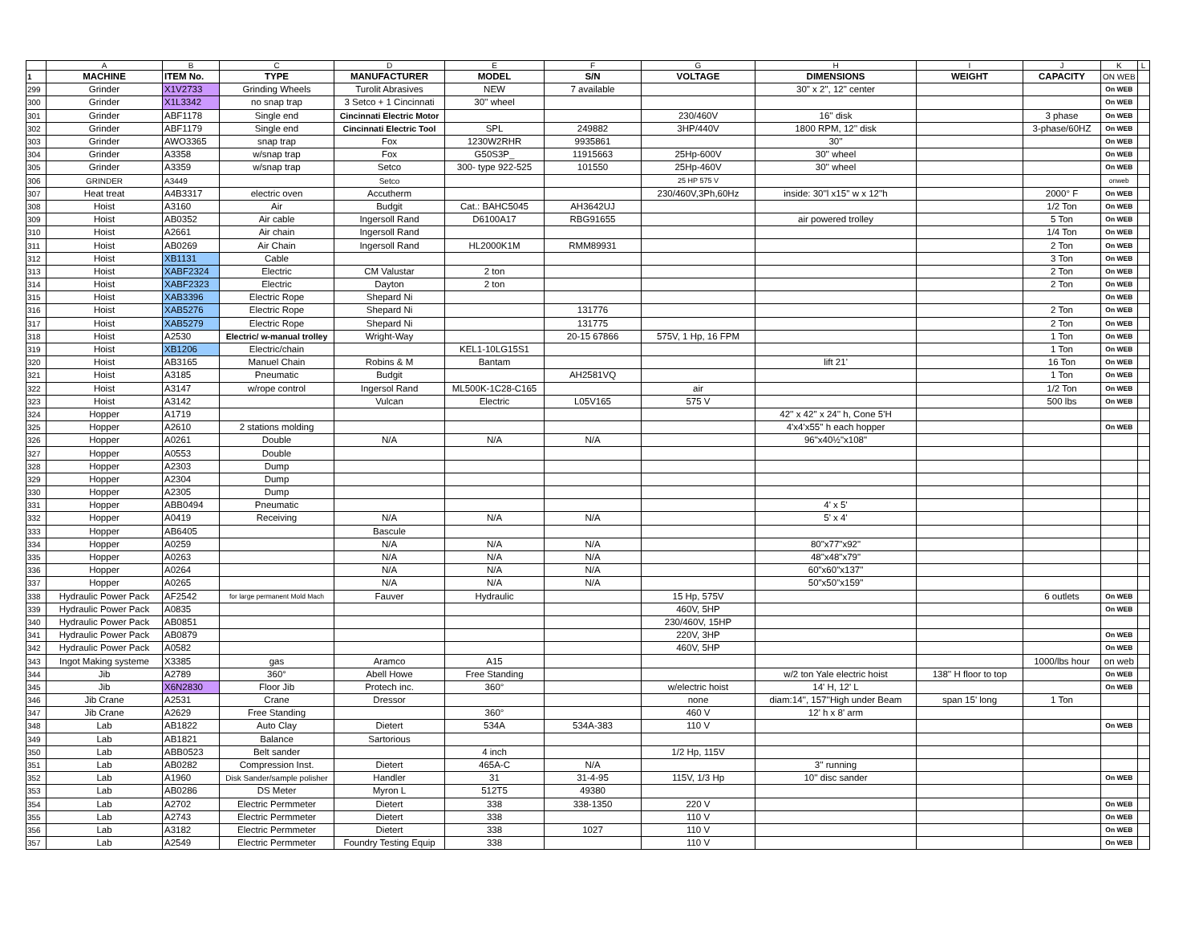| | A | B | C | D | E | F | G | H | I | J | K | L |
| --- | --- | --- | --- | --- | --- | --- | --- | --- | --- | --- | --- | --- |
| 1 | MACHINE | ITEM No. | TYPE | MANUFACTURER | MODEL | S/N | VOLTAGE | DIMENSIONS | WEIGHT | CAPACITY | ON WEB | |
| 299 | Grinder | X1V2733 | Grinding Wheels | Turolit Abrasives | NEW | 7 available | | 30" x 2", 12" center | | | On WEB | |
| 300 | Grinder | X1L3342 | no snap trap | 3 Setco + 1 Cincinnati | 30'' wheel | | | | | | On WEB | |
| 301 | Grinder | ABF1178 | Single end | Cincinnati Electric Motor | | | 230/460V | 16'' disk | | 3 phase | On WEB | |
| 302 | Grinder | ABF1179 | Single end | Cincinnati Electric Tool | SPL | 249882 | 3HP/440V | 1800 RPM, 12'' disk | | 3-phase/60HZ | On WEB | |
| 303 | Grinder | AWO3365 | snap trap | Fox | 1230W2RHR | 9935861 | | 30'' | | | On WEB | |
| 304 | Grinder | A3358 | w/snap trap | Fox | G50S3P_ | 11915663 | 25Hp-600V | 30'' wheel | | | On WEB | |
| 305 | Grinder | A3359 | w/snap trap | Setco | 300- type 922-525 | 101550 | 25Hp-460V | 30'' wheel | | | On WEB | |
| 306 | GRINDER | A3449 | | Setco | | | 25 HP 575 V | | | | onweb | |
| 307 | Heat treat | A4B3317 | electric oven | Accutherm | | | 230/460V,3Ph,60Hz | inside: 30''l x15'' w x 12''h | | 2000° F | On WEB | |
| 308 | Hoist | A3160 | Air | Budgit | Cat.: BAHC5045 | AH3642UJ | | | | 1/2 Ton | On WEB | |
| 309 | Hoist | AB0352 | Air cable | Ingersoll Rand | D6100A17 | RBG91655 | | air powered trolley | | 5 Ton | On WEB | |
| 310 | Hoist | A2661 | Air chain | Ingersoll Rand | | | | | | 1/4 Ton | On WEB | |
| 311 | Hoist | AB0269 | Air Chain | Ingersoll Rand | HL2000K1M | RMM89931 | | | | 2 Ton | On WEB | |
| 312 | Hoist | XB1131 | Cable | | | | | | | 3 Ton | On WEB | |
| 313 | Hoist | XABF2324 | Electric | CM Valustar | 2 ton | | | | | 2 Ton | On WEB | |
| 314 | Hoist | XABF2323 | Electric | Dayton | 2 ton | | | | | 2 Ton | On WEB | |
| 315 | Hoist | XAB3396 | Electric Rope | Shepard Ni | | | | | | | On WEB | |
| 316 | Hoist | XAB5276 | Electric Rope | Shepard Ni | | 131776 | | | | 2 Ton | On WEB | |
| 317 | Hoist | XAB5279 | Electric Rope | Shepard Ni | | 131775 | | | | 2 Ton | On WEB | |
| 318 | Hoist | A2530 | Electric/ w-manual trolley | Wright-Way | | 20-15 67866 | 575V, 1 Hp, 16 FPM | | | 1 Ton | On WEB | |
| 319 | Hoist | XB1206 | Electric/chain | | KEL1-10LG15S1 | | | | | 1 Ton | On WEB | |
| 320 | Hoist | AB3165 | Manuel Chain | Robins & M | Bantam | | | lift 21' | | 16 Ton | On WEB | |
| 321 | Hoist | A3185 | Pneumatic | Budgit | | AH2581VQ | | | | 1 Ton | On WEB | |
| 322 | Hoist | A3147 | w/rope control | Ingersol Rand | ML500K-1C28-C165 | | air | | | 1/2 Ton | On WEB | |
| 323 | Hoist | A3142 | | Vulcan | Electric | L05V165 | 575 V | | | 500 lbs | On WEB | |
| 324 | Hopper | A1719 | | | | | | 42'' x 42'' x 24'' h, Cone 5'H | | | | |
| 325 | Hopper | A2610 | 2 stations molding | | | | | 4'x4'x55'' h each hopper | | | On WEB | |
| 326 | Hopper | A0261 | Double | N/A | N/A | N/A | | 96"x40½"x108" | | | | |
| 327 | Hopper | A0553 | Double | | | | | | | | | |
| 328 | Hopper | A2303 | Dump | | | | | | | | | |
| 329 | Hopper | A2304 | Dump | | | | | | | | | |
| 330 | Hopper | A2305 | Dump | | | | | | | | | |
| 331 | Hopper | ABB0494 | Pneumatic | | | | | 4' x 5' | | | | |
| 332 | Hopper | A0419 | Receiving | N/A | N/A | N/A | | 5' x 4' | | | | |
| 333 | Hopper | AB6405 | | Bascule | | | | | | | | |
| 334 | Hopper | A0259 | | N/A | N/A | N/A | | 80"x77"x92" | | | | |
| 335 | Hopper | A0263 | | N/A | N/A | N/A | | 48"x48"x79" | | | | |
| 336 | Hopper | A0264 | | N/A | N/A | N/A | | 60"x60"x137" | | | | |
| 337 | Hopper | A0265 | | N/A | N/A | N/A | | 50"x50"x159" | | | | |
| 338 | Hydraulic Power Pack | AF2542 | for large permanent Mold Mach | Fauver | Hydraulic | | 15 Hp, 575V | | | 6 outlets | On WEB | |
| 339 | Hydraulic Power Pack | A0835 | | | | | 460V, 5HP | | | | On WEB | |
| 340 | Hydraulic Power Pack | AB0851 | | | | | 230/460V, 15HP | | | | | |
| 341 | Hydraulic Power Pack | AB0879 | | | | | 220V, 3HP | | | | On WEB | |
| 342 | Hydraulic Power Pack | A0582 | | | | | 460V, 5HP | | | | On WEB | |
| 343 | Ingot Making systeme | X3385 | gas | Aramco | A15 | | | | | 1000/lbs hour | on web | |
| 344 | Jib | A2789 | 360° | Abell Howe | Free Standing | | | w/2 ton Yale electric hoist | 138'' H floor to top | | On WEB | |
| 345 | Jib | X6N2830 | Floor Jib | Protech inc. | 360° | | w/electric hoist | 14' H, 12' L | | | On WEB | |
| 346 | Jib Crane | A2531 | Crane | Dressor | | | none | diam:14'', 157''High under Beam | span 15' long | 1 Ton | | |
| 347 | Jib Crane | A2629 | Free Standing | | 360° | | 460 V | 12' h x 8' arm | | | | |
| 348 | Lab | AB1822 | Auto Clay | Dietert | 534A | 534A-383 | 110 V | | | | On WEB | |
| 349 | Lab | AB1821 | Balance | Sartorious | | | | | | | | |
| 350 | Lab | ABB0523 | Belt sander | | 4 inch | | 1/2 Hp, 115V | | | | | |
| 351 | Lab | AB0282 | Compression Inst. | Dietert | 465A-C | N/A | | 3'' running | | | | |
| 352 | Lab | A1960 | Disk Sander/sample polisher | Handler | 31 | 31-4-95 | 115V, 1/3 Hp | 10'' disc sander | | | On WEB | |
| 353 | Lab | AB0286 | DS Meter | Myron L | 512T5 | 49380 | | | | | | |
| 354 | Lab | A2702 | Electric Permmeter | Dietert | 338 | 338-1350 | 220 V | | | | On WEB | |
| 355 | Lab | A2743 | Electric Permmeter | Dietert | 338 | | 110 V | | | | On WEB | |
| 356 | Lab | A3182 | Electric Permmeter | Dietert | 338 | 1027 | 110 V | | | | On WEB | |
| 357 | Lab | A2549 | Electric Permmeter | Foundry Testing Equip | 338 | | 110 V | | | | On WEB | |